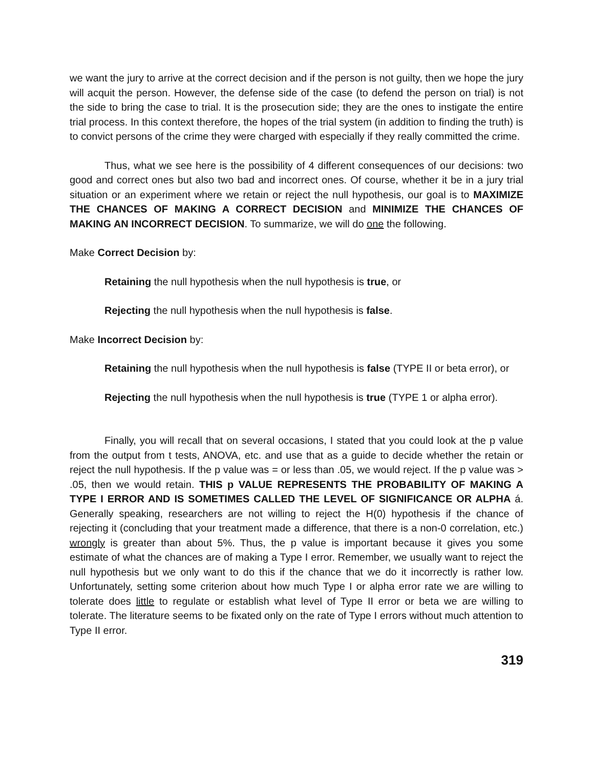we want the jury to arrive at the correct decision and if the person is not guilty, then we hope the jury will acquit the person. However, the defense side of the case (to defend the person on trial) is not the side to bring the case to trial. It is the prosecution side; they are the ones to instigate the entire trial process. In this context therefore, the hopes of the trial system (in addition to finding the truth) is to convict persons of the crime they were charged with especially if they really committed the crime.
Thus, what we see here is the possibility of 4 different consequences of our decisions: two good and correct ones but also two bad and incorrect ones. Of course, whether it be in a jury trial situation or an experiment where we retain or reject the null hypothesis, our goal is to MAXIMIZE THE CHANCES OF MAKING A CORRECT DECISION and MINIMIZE THE CHANCES OF MAKING AN INCORRECT DECISION. To summarize, we will do one the following.
Make Correct Decision by:
Retaining the null hypothesis when the null hypothesis is true, or
Rejecting the null hypothesis when the null hypothesis is false.
Make Incorrect Decision by:
Retaining the null hypothesis when the null hypothesis is false (TYPE II or beta error), or
Rejecting the null hypothesis when the null hypothesis is true (TYPE 1 or alpha error).
Finally, you will recall that on several occasions, I stated that you could look at the p value from the output from t tests, ANOVA, etc. and use that as a guide to decide whether the retain or reject the null hypothesis. If the p value was = or less than .05, we would reject. If the p value was > .05, then we would retain. THIS p VALUE REPRESENTS THE PROBABILITY OF MAKING A TYPE I ERROR AND IS SOMETIMES CALLED THE LEVEL OF SIGNIFICANCE OR ALPHA á. Generally speaking, researchers are not willing to reject the H(0) hypothesis if the chance of rejecting it (concluding that your treatment made a difference, that there is a non-0 correlation, etc.) wrongly is greater than about 5%. Thus, the p value is important because it gives you some estimate of what the chances are of making a Type I error. Remember, we usually want to reject the null hypothesis but we only want to do this if the chance that we do it incorrectly is rather low. Unfortunately, setting some criterion about how much Type I or alpha error rate we are willing to tolerate does little to regulate or establish what level of Type II error or beta we are willing to tolerate. The literature seems to be fixated only on the rate of Type I errors without much attention to Type II error.
319